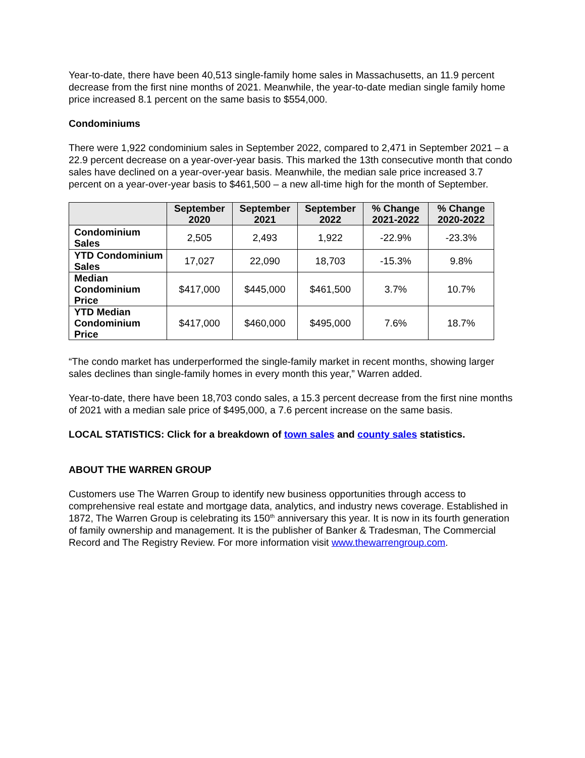Year-to-date, there have been 40,513 single-family home sales in Massachusetts, an 11.9 percent decrease from the first nine months of 2021. Meanwhile, the year-to-date median single family home price increased 8.1 percent on the same basis to $554,000.
Condominiums
There were 1,922 condominium sales in September 2022, compared to 2,471 in September 2021 – a 22.9 percent decrease on a year-over-year basis. This marked the 13th consecutive month that condo sales have declined on a year-over-year basis. Meanwhile, the median sale price increased 3.7 percent on a year-over-year basis to $461,500 – a new all-time high for the month of September.
| | September 2020 | September 2021 | September 2022 | % Change 2021-2022 | % Change 2020-2022 |
| --- | --- | --- | --- | --- | --- |
| Condominium Sales | 2,505 | 2,493 | 1,922 | -22.9% | -23.3% |
| YTD Condominium Sales | 17,027 | 22,090 | 18,703 | -15.3% | 9.8% |
| Median Condominium Price | $417,000 | $445,000 | $461,500 | 3.7% | 10.7% |
| YTD Median Condominium Price | $417,000 | $460,000 | $495,000 | 7.6% | 18.7% |
“The condo market has underperformed the single-family market in recent months, showing larger sales declines than single-family homes in every month this year,” Warren added.
Year-to-date, there have been 18,703 condo sales, a 15.3 percent decrease from the first nine months of 2021 with a median sale price of $495,000, a 7.6 percent increase on the same basis.
LOCAL STATISTICS: Click for a breakdown of town sales and county sales statistics.
ABOUT THE WARREN GROUP
Customers use The Warren Group to identify new business opportunities through access to comprehensive real estate and mortgage data, analytics, and industry news coverage. Established in 1872, The Warren Group is celebrating its 150<sup>th</sup> anniversary this year. It is now in its fourth generation of family ownership and management. It is the publisher of Banker & Tradesman, The Commercial Record and The Registry Review. For more information visit www.thewarrengroup.com.